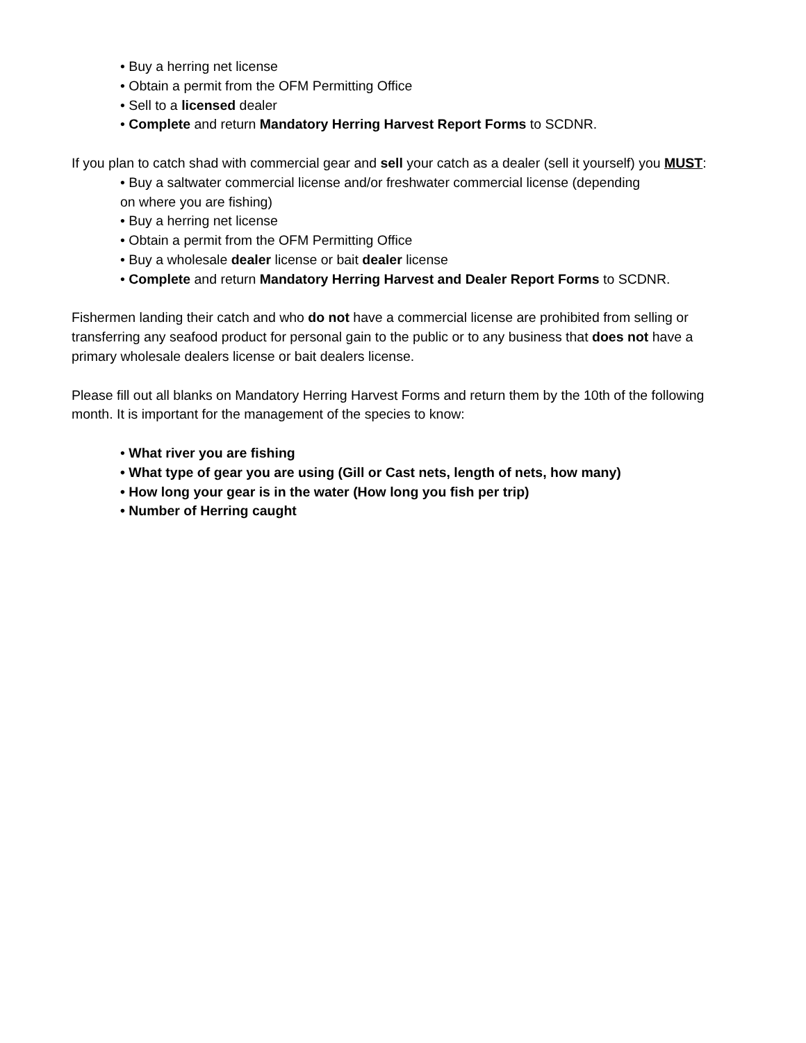• Buy a herring net license
• Obtain a permit from the OFM Permitting Office
• Sell to a licensed dealer
• Complete and return Mandatory Herring Harvest Report Forms to SCDNR.
If you plan to catch shad with commercial gear and sell your catch as a dealer (sell it yourself) you MUST:
• Buy a saltwater commercial license and/or freshwater commercial license (depending
on where you are fishing)
• Buy a herring net license
• Obtain a permit from the OFM Permitting Office
• Buy a wholesale dealer license or bait dealer license
• Complete and return Mandatory Herring Harvest and Dealer Report Forms to SCDNR.
Fishermen landing their catch and who do not have a commercial license are prohibited from selling or transferring any seafood product for personal gain to the public or to any business that does not have a primary wholesale dealers license or bait dealers license.
Please fill out all blanks on Mandatory Herring Harvest Forms and return them by the 10th of the following month. It is important for the management of the species to know:
• What river you are fishing
• What type of gear you are using (Gill or Cast nets, length of nets, how many)
• How long your gear is in the water (How long you fish per trip)
• Number of Herring caught